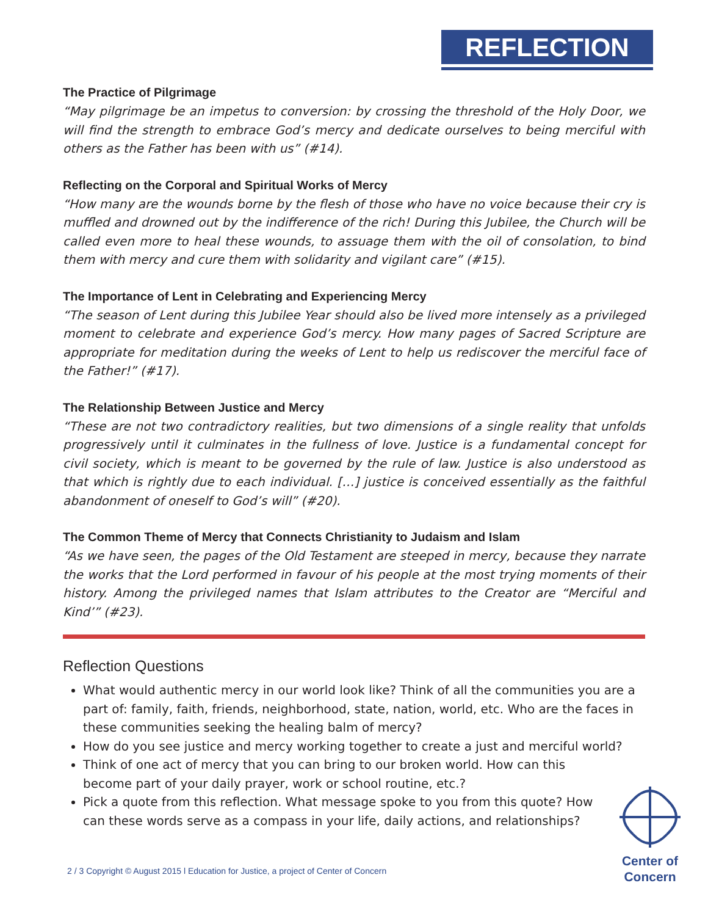REFLECTION
The Practice of Pilgrimage
“May pilgrimage be an impetus to conversion: by crossing the threshold of the Holy Door, we will find the strength to embrace God’s mercy and dedicate ourselves to being merciful with others as the Father has been with us” (#14).
Reflecting on the Corporal and Spiritual Works of Mercy
“How many are the wounds borne by the flesh of those who have no voice because their cry is muffled and drowned out by the indifference of the rich! During this Jubilee, the Church will be called even more to heal these wounds, to assuage them with the oil of consolation, to bind them with mercy and cure them with solidarity and vigilant care” (#15).
The Importance of Lent in Celebrating and Experiencing Mercy
“The season of Lent during this Jubilee Year should also be lived more intensely as a privileged moment to celebrate and experience God’s mercy. How many pages of Sacred Scripture are appropriate for meditation during the weeks of Lent to help us rediscover the merciful face of the Father!” (#17).
The Relationship Between Justice and Mercy
“These are not two contradictory realities, but two dimensions of a single reality that unfolds progressively until it culminates in the fullness of love. Justice is a fundamental concept for civil society, which is meant to be governed by the rule of law. Justice is also understood as that which is rightly due to each individual. […] justice is conceived essentially as the faithful abandonment of oneself to God’s will” (#20).
The Common Theme of Mercy that Connects Christianity to Judaism and Islam
“As we have seen, the pages of the Old Testament are steeped in mercy, because they narrate the works that the Lord performed in favour of his people at the most trying moments of their history. Among the privileged names that Islam attributes to the Creator are “Merciful and Kind’” (#23).
Reflection Questions
What would authentic mercy in our world look like? Think of all the communities you are a part of: family, faith, friends, neighborhood, state, nation, world, etc. Who are the faces in these communities seeking the healing balm of mercy?
How do you see justice and mercy working together to create a just and merciful world?
Think of one act of mercy that you can bring to our broken world. How can this become part of your daily prayer, work or school routine, etc.?
Pick a quote from this reflection. What message spoke to you from this quote? How can these words serve as a compass in your life, daily actions, and relationships?
2 / 3 Copyright © August 2015 l Education for Justice, a project of Center of Concern
Center of
Concern